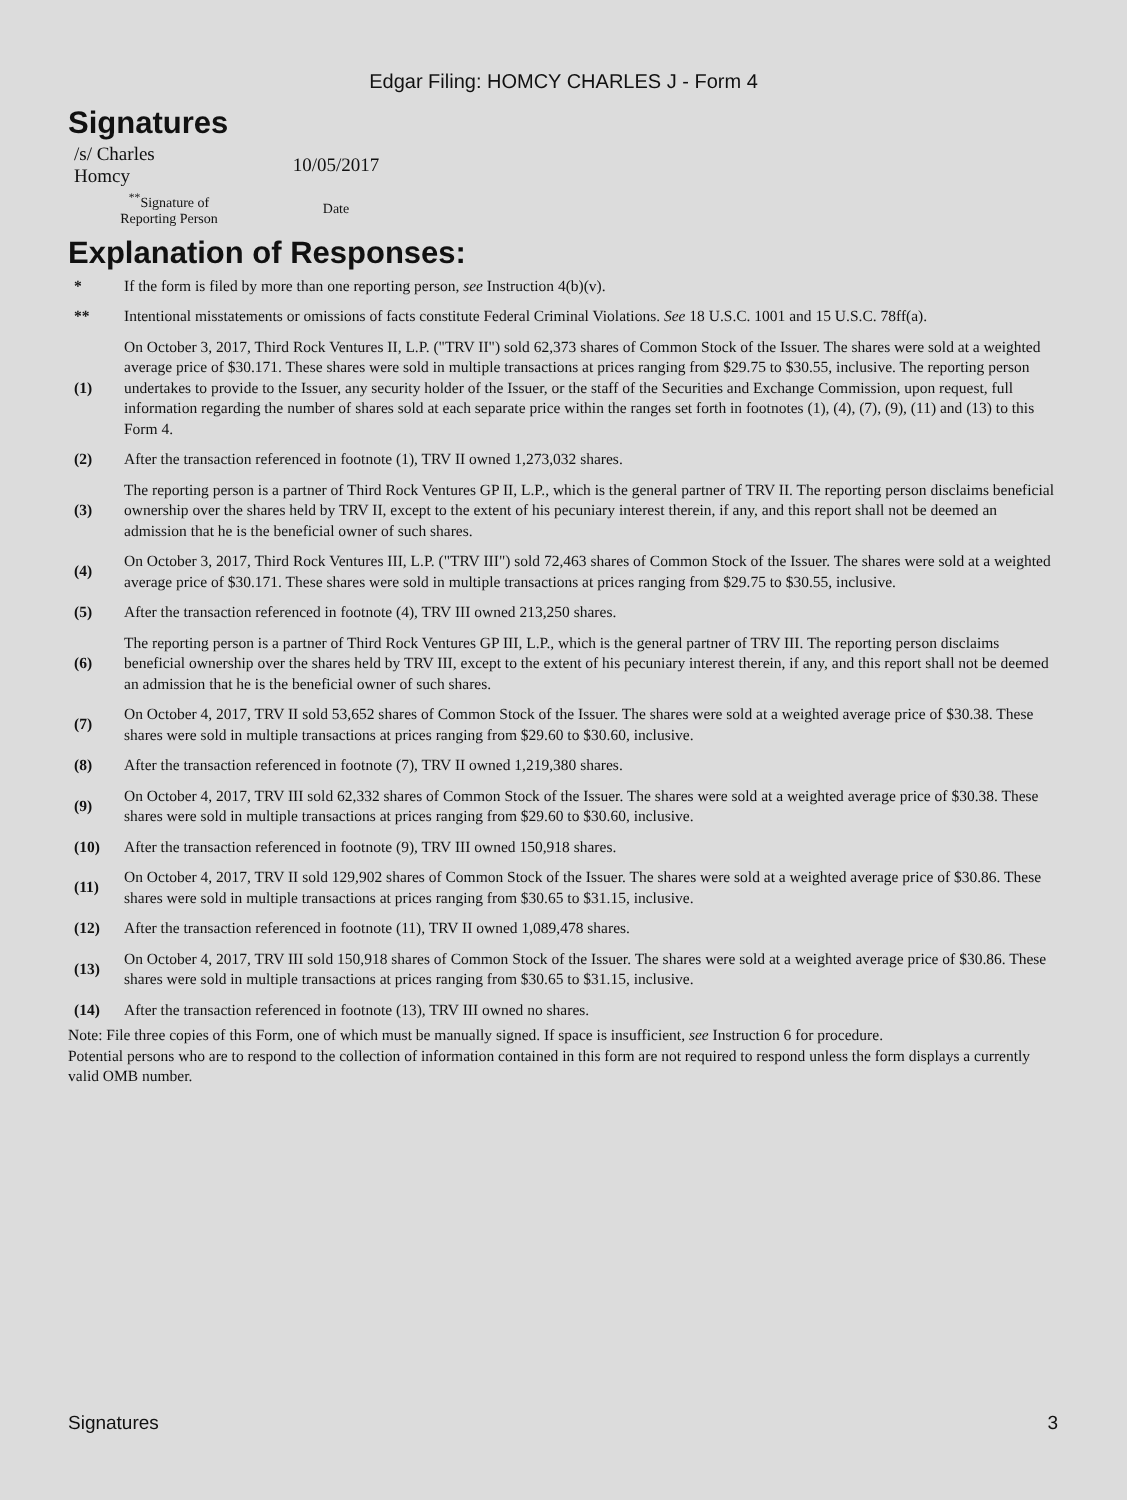Edgar Filing: HOMCY CHARLES J - Form 4
Signatures
| /s/ Charles Homcy | 10/05/2017 |
| <sup>**</sup> Signature of Reporting Person | Date |
Explanation of Responses:
| * | If the form is filed by more than one reporting person, see Instruction 4(b)(v). |
| ** | Intentional misstatements or omissions of facts constitute Federal Criminal Violations. See 18 U.S.C. 1001 and 15 U.S.C. 78ff(a). |
| (1) | On October 3, 2017, Third Rock Ventures II, L.P. ("TRV II") sold 62,373 shares of Common Stock of the Issuer. The shares were sold at a weighted average price of $30.171. These shares were sold in multiple transactions at prices ranging from $29.75 to $30.55, inclusive. The reporting person undertakes to provide to the Issuer, any security holder of the Issuer, or the staff of the Securities and Exchange Commission, upon request, full information regarding the number of shares sold at each separate price within the ranges set forth in footnotes (1), (4), (7), (9), (11) and (13) to this Form 4. |
| (2) | After the transaction referenced in footnote (1), TRV II owned 1,273,032 shares. |
| (3) | The reporting person is a partner of Third Rock Ventures GP II, L.P., which is the general partner of TRV II. The reporting person disclaims beneficial ownership over the shares held by TRV II, except to the extent of his pecuniary interest therein, if any, and this report shall not be deemed an admission that he is the beneficial owner of such shares. |
| (4) | On October 3, 2017, Third Rock Ventures III, L.P. ("TRV III") sold 72,463 shares of Common Stock of the Issuer. The shares were sold at a weighted average price of $30.171. These shares were sold in multiple transactions at prices ranging from $29.75 to $30.55, inclusive. |
| (5) | After the transaction referenced in footnote (4), TRV III owned 213,250 shares. |
| (6) | The reporting person is a partner of Third Rock Ventures GP III, L.P., which is the general partner of TRV III. The reporting person disclaims beneficial ownership over the shares held by TRV III, except to the extent of his pecuniary interest therein, if any, and this report shall not be deemed an admission that he is the beneficial owner of such shares. |
| (7) | On October 4, 2017, TRV II sold 53,652 shares of Common Stock of the Issuer. The shares were sold at a weighted average price of $30.38. These shares were sold in multiple transactions at prices ranging from $29.60 to $30.60, inclusive. |
| (8) | After the transaction referenced in footnote (7), TRV II owned 1,219,380 shares. |
| (9) | On October 4, 2017, TRV III sold 62,332 shares of Common Stock of the Issuer. The shares were sold at a weighted average price of $30.38. These shares were sold in multiple transactions at prices ranging from $29.60 to $30.60, inclusive. |
| (10) | After the transaction referenced in footnote (9), TRV III owned 150,918 shares. |
| (11) | On October 4, 2017, TRV II sold 129,902 shares of Common Stock of the Issuer. The shares were sold at a weighted average price of $30.86. These shares were sold in multiple transactions at prices ranging from $30.65 to $31.15, inclusive. |
| (12) | After the transaction referenced in footnote (11), TRV II owned 1,089,478 shares. |
| (13) | On October 4, 2017, TRV III sold 150,918 shares of Common Stock of the Issuer. The shares were sold at a weighted average price of $30.86. These shares were sold in multiple transactions at prices ranging from $30.65 to $31.15, inclusive. |
| (14) | After the transaction referenced in footnote (13), TRV III owned no shares. |
Note: File three copies of this Form, one of which must be manually signed. If space is insufficient, see Instruction 6 for procedure.
Potential persons who are to respond to the collection of information contained in this form are not required to respond unless the form displays a currently valid OMB number.
Signatures 3